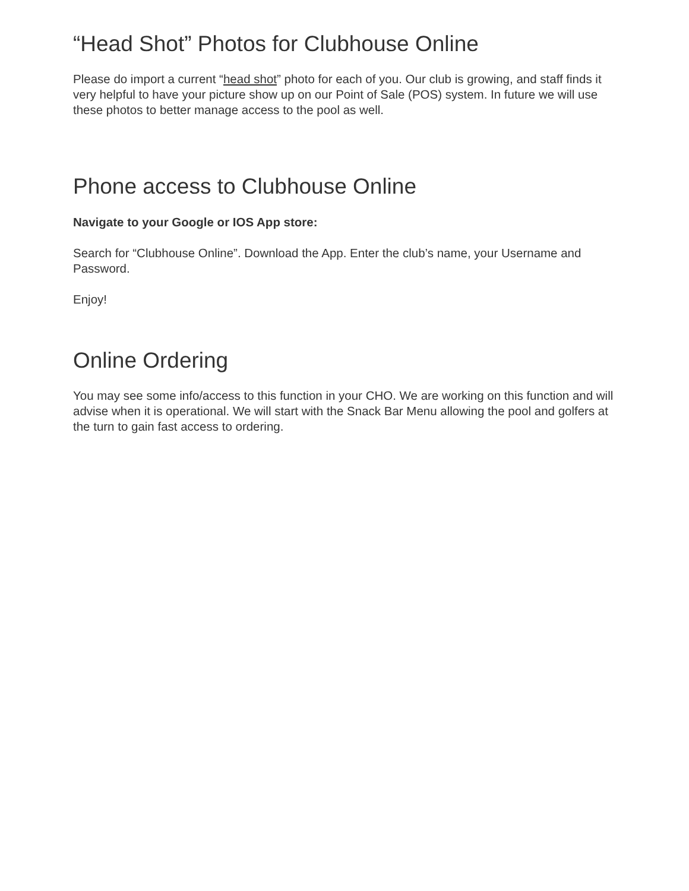“Head Shot” Photos for Clubhouse Online
Please do import a current “head shot” photo for each of you. Our club is growing, and staff finds it very helpful to have your picture show up on our Point of Sale (POS) system. In future we will use these photos to better manage access to the pool as well.
Phone access to Clubhouse Online
Navigate to your Google or IOS App store:
Search for “Clubhouse Online”. Download the App. Enter the club’s name, your Username and Password.
Enjoy!
Online Ordering
You may see some info/access to this function in your CHO. We are working on this function and will advise when it is operational. We will start with the Snack Bar Menu allowing the pool and golfers at the turn to gain fast access to ordering.